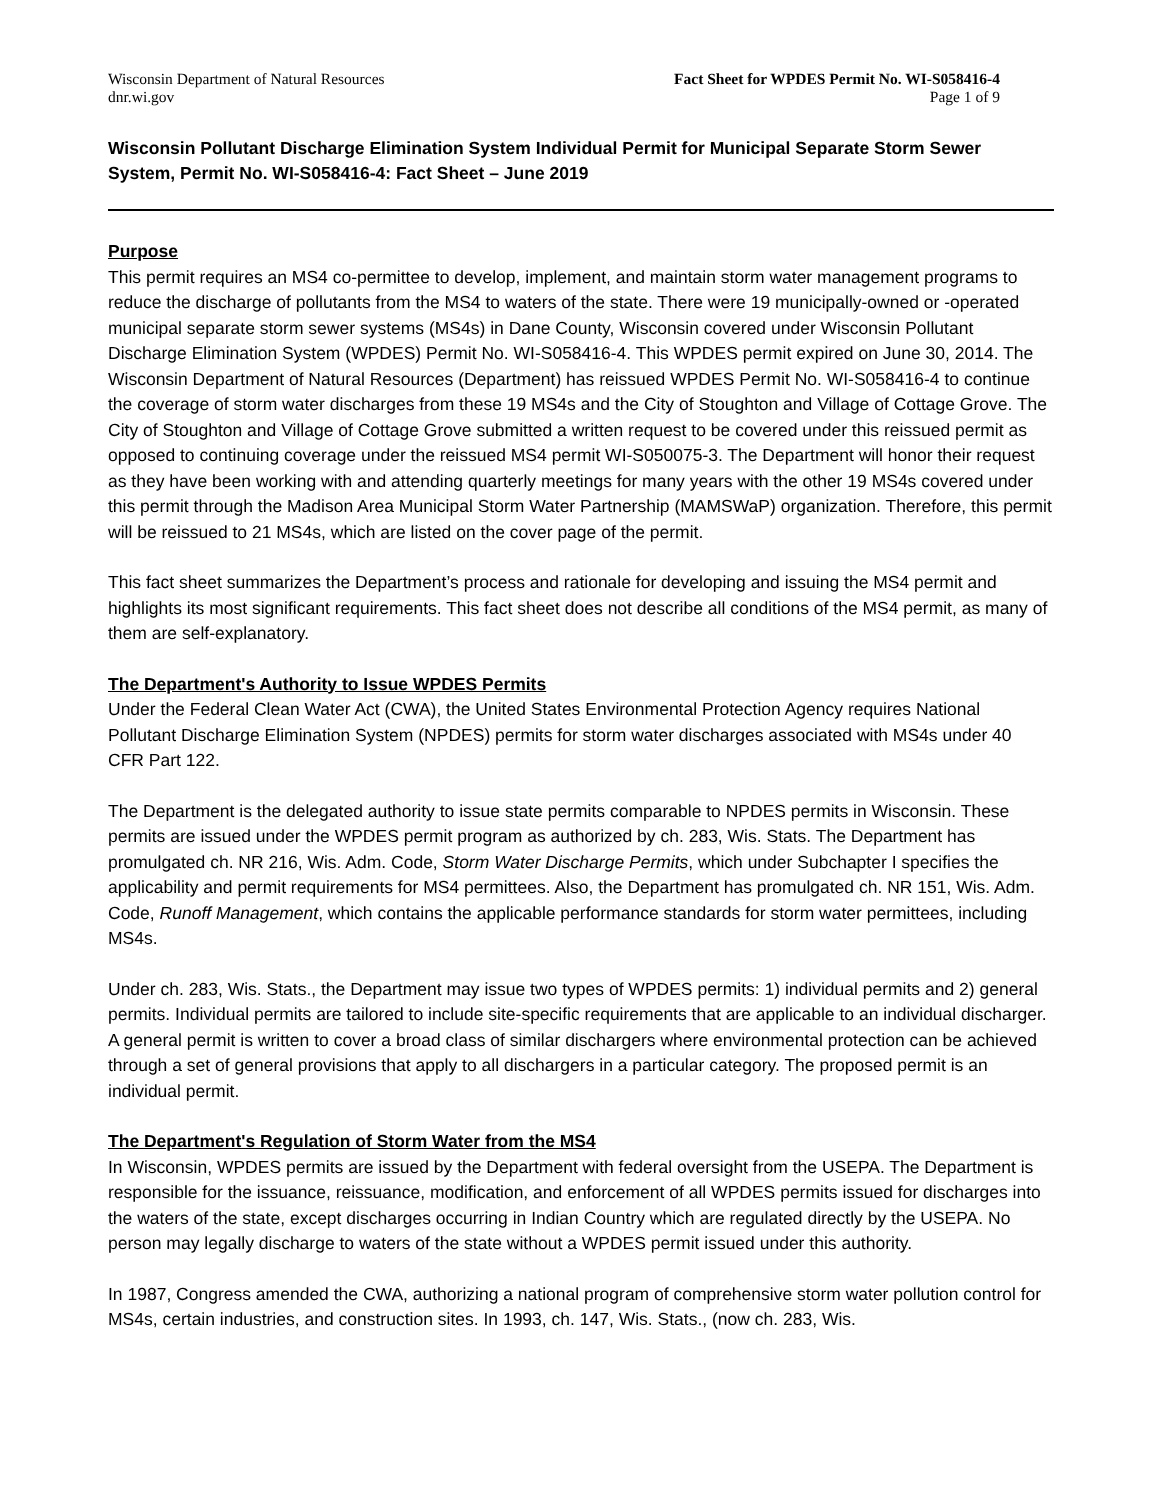Wisconsin Department of Natural Resources
dnr.wi.gov
Fact Sheet for WPDES Permit No. WI-S058416-4
Page 1 of 9
Wisconsin Pollutant Discharge Elimination System Individual Permit for Municipal Separate Storm Sewer System, Permit No. WI-S058416-4: Fact Sheet – June 2019
Purpose
This permit requires an MS4 co-permittee to develop, implement, and maintain storm water management programs to reduce the discharge of pollutants from the MS4 to waters of the state. There were 19 municipally-owned or -operated municipal separate storm sewer systems (MS4s) in Dane County, Wisconsin covered under Wisconsin Pollutant Discharge Elimination System (WPDES) Permit No. WI-S058416-4. This WPDES permit expired on June 30, 2014. The Wisconsin Department of Natural Resources (Department) has reissued WPDES Permit No. WI-S058416-4 to continue the coverage of storm water discharges from these 19 MS4s and the City of Stoughton and Village of Cottage Grove. The City of Stoughton and Village of Cottage Grove submitted a written request to be covered under this reissued permit as opposed to continuing coverage under the reissued MS4 permit WI-S050075-3. The Department will honor their request as they have been working with and attending quarterly meetings for many years with the other 19 MS4s covered under this permit through the Madison Area Municipal Storm Water Partnership (MAMSWaP) organization. Therefore, this permit will be reissued to 21 MS4s, which are listed on the cover page of the permit.
This fact sheet summarizes the Department’s process and rationale for developing and issuing the MS4 permit and highlights its most significant requirements. This fact sheet does not describe all conditions of the MS4 permit, as many of them are self-explanatory.
The Department's Authority to Issue WPDES Permits
Under the Federal Clean Water Act (CWA), the United States Environmental Protection Agency requires National Pollutant Discharge Elimination System (NPDES) permits for storm water discharges associated with MS4s under 40 CFR Part 122.
The Department is the delegated authority to issue state permits comparable to NPDES permits in Wisconsin. These permits are issued under the WPDES permit program as authorized by ch. 283, Wis. Stats. The Department has promulgated ch. NR 216, Wis. Adm. Code, Storm Water Discharge Permits, which under Subchapter I specifies the applicability and permit requirements for MS4 permittees. Also, the Department has promulgated ch. NR 151, Wis. Adm. Code, Runoff Management, which contains the applicable performance standards for storm water permittees, including MS4s.
Under ch. 283, Wis. Stats., the Department may issue two types of WPDES permits: 1) individual permits and 2) general permits. Individual permits are tailored to include site-specific requirements that are applicable to an individual discharger. A general permit is written to cover a broad class of similar dischargers where environmental protection can be achieved through a set of general provisions that apply to all dischargers in a particular category. The proposed permit is an individual permit.
The Department's Regulation of Storm Water from the MS4
In Wisconsin, WPDES permits are issued by the Department with federal oversight from the USEPA. The Department is responsible for the issuance, reissuance, modification, and enforcement of all WPDES permits issued for discharges into the waters of the state, except discharges occurring in Indian Country which are regulated directly by the USEPA. No person may legally discharge to waters of the state without a WPDES permit issued under this authority.
In 1987, Congress amended the CWA, authorizing a national program of comprehensive storm water pollution control for MS4s, certain industries, and construction sites. In 1993, ch. 147, Wis. Stats., (now ch. 283, Wis.